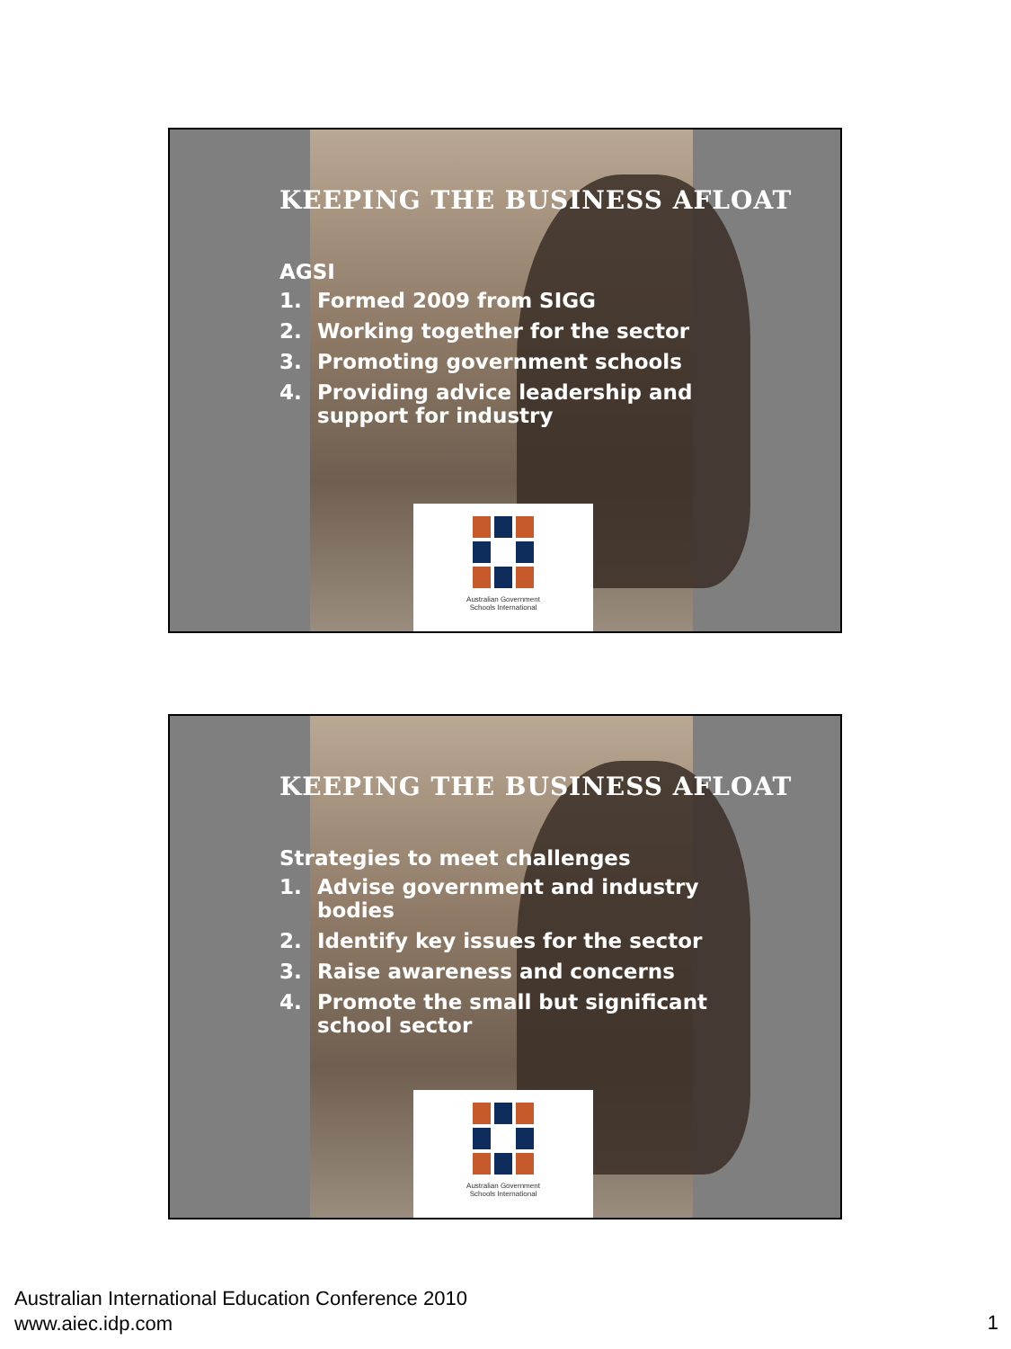KEEPING THE BUSINESS AFLOAT
AGSI
1. Formed 2009 from SIGG
2. Working together for the sector
3. Promoting government schools
4. Providing advice leadership and
support for industry
Australian Government
Schools International
KEEPING THE BUSINESS AFLOAT
Strategies to meet challenges
1. Advise government and industry
bodies
2. Identify key issues for the sector
3. Raise awareness and concerns
4. Promote the small but significant
school sector
Australian Government
Schools International
Australian International Education Conference 2010
www.aiec.idp.com
1